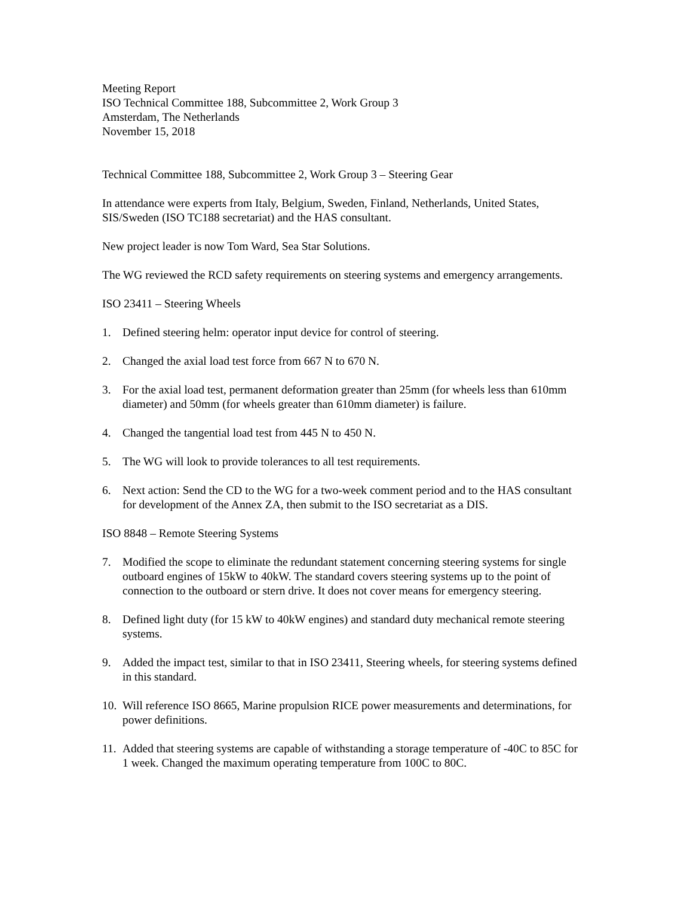Meeting Report
ISO Technical Committee 188, Subcommittee 2, Work Group 3
Amsterdam, The Netherlands
November 15, 2018
Technical Committee 188, Subcommittee 2, Work Group 3 – Steering Gear
In attendance were experts from Italy, Belgium, Sweden, Finland, Netherlands, United States, SIS/Sweden (ISO TC188 secretariat) and the HAS consultant.
New project leader is now Tom Ward, Sea Star Solutions.
The WG reviewed the RCD safety requirements on steering systems and emergency arrangements.
ISO 23411 – Steering Wheels
1. Defined steering helm: operator input device for control of steering.
2. Changed the axial load test force from 667 N to 670 N.
3. For the axial load test, permanent deformation greater than 25mm (for wheels less than 610mm diameter) and 50mm (for wheels greater than 610mm diameter) is failure.
4. Changed the tangential load test from 445 N to 450 N.
5. The WG will look to provide tolerances to all test requirements.
6. Next action: Send the CD to the WG for a two-week comment period and to the HAS consultant for development of the Annex ZA, then submit to the ISO secretariat as a DIS.
ISO 8848 – Remote Steering Systems
7. Modified the scope to eliminate the redundant statement concerning steering systems for single outboard engines of 15kW to 40kW. The standard covers steering systems up to the point of connection to the outboard or stern drive. It does not cover means for emergency steering.
8. Defined light duty (for 15 kW to 40kW engines) and standard duty mechanical remote steering systems.
9. Added the impact test, similar to that in ISO 23411, Steering wheels, for steering systems defined in this standard.
10. Will reference ISO 8665, Marine propulsion RICE power measurements and determinations, for power definitions.
11. Added that steering systems are capable of withstanding a storage temperature of -40C to 85C for 1 week. Changed the maximum operating temperature from 100C to 80C.